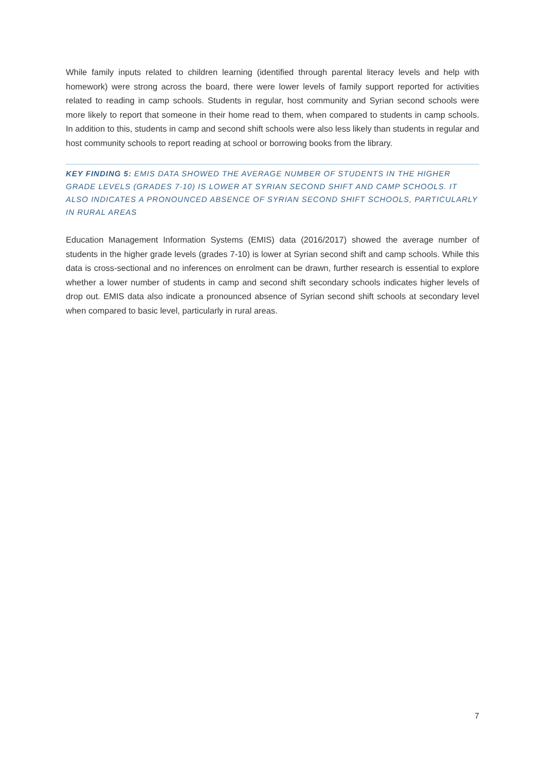While family inputs related to children learning (identified through parental literacy levels and help with homework) were strong across the board, there were lower levels of family support reported for activities related to reading in camp schools. Students in regular, host community and Syrian second schools were more likely to report that someone in their home read to them, when compared to students in camp schools. In addition to this, students in camp and second shift schools were also less likely than students in regular and host community schools to report reading at school or borrowing books from the library.
KEY FINDING 5: EMIS DATA SHOWED THE AVERAGE NUMBER OF STUDENTS IN THE HIGHER GRADE LEVELS (GRADES 7-10) IS LOWER AT SYRIAN SECOND SHIFT AND CAMP SCHOOLS. IT ALSO INDICATES A PRONOUNCED ABSENCE OF SYRIAN SECOND SHIFT SCHOOLS, PARTICULARLY IN RURAL AREAS
Education Management Information Systems (EMIS) data (2016/2017) showed the average number of students in the higher grade levels (grades 7-10) is lower at Syrian second shift and camp schools. While this data is cross-sectional and no inferences on enrolment can be drawn, further research is essential to explore whether a lower number of students in camp and second shift secondary schools indicates higher levels of drop out. EMIS data also indicate a pronounced absence of Syrian second shift schools at secondary level when compared to basic level, particularly in rural areas.
7